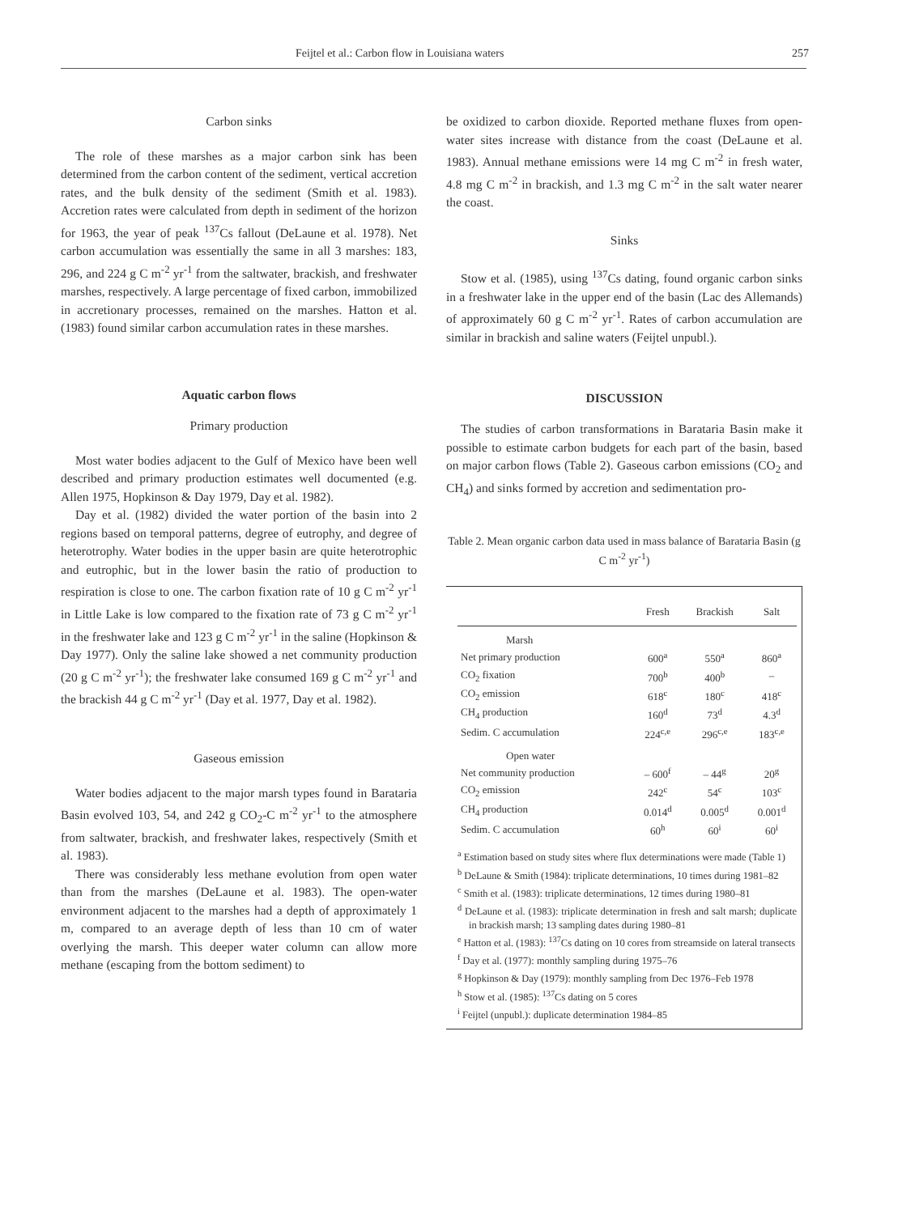Feijtel et al.: Carbon flow in Louisiana waters 257
Carbon sinks
The role of these marshes as a major carbon sink has been determined from the carbon content of the sediment, vertical accretion rates, and the bulk density of the sediment (Smith et al. 1983). Accretion rates were calculated from depth in sediment of the horizon for 1963, the year of peak <sup>137</sup>Cs fallout (DeLaune et al. 1978). Net carbon accumulation was essentially the same in all 3 marshes: 183, 296, and 224 g C m<sup>-2</sup> yr<sup>-1</sup> from the saltwater, brackish, and freshwater marshes, respectively. A large percentage of fixed carbon, immobilized in accretionary processes, remained on the marshes. Hatton et al. (1983) found similar carbon accumulation rates in these marshes.
Aquatic carbon flows
Primary production
Most water bodies adjacent to the Gulf of Mexico have been well described and primary production estimates well documented (e.g. Allen 1975, Hopkinson & Day 1979, Day et al. 1982).
Day et al. (1982) divided the water portion of the basin into 2 regions based on temporal patterns, degree of eutrophy, and degree of heterotrophy. Water bodies in the upper basin are quite heterotrophic and eutrophic, but in the lower basin the ratio of production to respiration is close to one. The carbon fixation rate of 10 g C m<sup>-2</sup> yr<sup>-1</sup> in Little Lake is low compared to the fixation rate of 73 g C m<sup>-2</sup> yr<sup>-1</sup> in the freshwater lake and 123 g C m<sup>-2</sup> yr<sup>-1</sup> in the saline (Hopkinson & Day 1977). Only the saline lake showed a net community production (20 g C m<sup>-2</sup> yr<sup>-1</sup>); the freshwater lake consumed 169 g C m<sup>-2</sup> yr<sup>-1</sup> and the brackish 44 g C m<sup>-2</sup> yr<sup>-1</sup> (Day et al. 1977, Day et al. 1982).
Gaseous emission
Water bodies adjacent to the major marsh types found in Barataria Basin evolved 103, 54, and 242 g CO<sub>2</sub>-C m<sup>-2</sup> yr<sup>-1</sup> to the atmosphere from saltwater, brackish, and freshwater lakes, respectively (Smith et al. 1983).
There was considerably less methane evolution from open water than from the marshes (DeLaune et al. 1983). The open-water environment adjacent to the marshes had a depth of approximately 1 m, compared to an average depth of less than 10 cm of water overlying the marsh. This deeper water column can allow more methane (escaping from the bottom sediment) to
be oxidized to carbon dioxide. Reported methane fluxes from open-water sites increase with distance from the coast (DeLaune et al. 1983). Annual methane emissions were 14 mg C m<sup>-2</sup> in fresh water, 4.8 mg C m<sup>-2</sup> in brackish, and 1.3 mg C m<sup>-2</sup> in the salt water nearer the coast.
Sinks
Stow et al. (1985), using <sup>137</sup>Cs dating, found organic carbon sinks in a freshwater lake in the upper end of the basin (Lac des Allemands) of approximately 60 g C m<sup>-2</sup> yr<sup>-1</sup>. Rates of carbon accumulation are similar in brackish and saline waters (Feijtel unpubl.).
DISCUSSION
The studies of carbon transformations in Barataria Basin make it possible to estimate carbon budgets for each part of the basin, based on major carbon flows (Table 2). Gaseous carbon emissions (CO<sub>2</sub> and CH<sub>4</sub>) and sinks formed by accretion and sedimentation pro-
Table 2. Mean organic carbon data used in mass balance of Barataria Basin (g C m<sup>-2</sup> yr<sup>-1</sup>)
| | Fresh | Brackish | Salt |
| --- | --- | --- | --- |
| Marsh | | | |
| Net primary production | 600<sup>a</sup> | 550<sup>a</sup> | 860<sup>a</sup> |
| CO<sub>2</sub> fixation | 700<sup>b</sup> | 400<sup>b</sup> | – |
| CO<sub>2</sub> emission | 618<sup>c</sup> | 180<sup>c</sup> | 418<sup>c</sup> |
| CH<sub>4</sub> production | 160<sup>d</sup> | 73<sup>d</sup> | 4.3<sup>d</sup> |
| Sedim. C accumulation | 224<sup>c,e</sup> | 296<sup>c,e</sup> | 183<sup>c,e</sup> |
| Open water | | | |
| Net community production | – 600<sup>f</sup> | – 44<sup>g</sup> | 20<sup>g</sup> |
| CO<sub>2</sub> emission | 242<sup>c</sup> | 54<sup>c</sup> | 103<sup>c</sup> |
| CH<sub>4</sub> production | 0.014<sup>d</sup> | 0.005<sup>d</sup> | 0.001<sup>d</sup> |
| Sedim. C accumulation | 60<sup>h</sup> | 60<sup>i</sup> | 60<sup>i</sup> |
<sup>a</sup> Estimation based on study sites where flux determinations were made (Table 1)
<sup>b</sup> DeLaune & Smith (1984): triplicate determinations, 10 times during 1981–82
<sup>c</sup> Smith et al. (1983): triplicate determinations, 12 times during 1980–81
<sup>d</sup> DeLaune et al. (1983): triplicate determination in fresh and salt marsh; duplicate in brackish marsh; 13 sampling dates during 1980–81
<sup>e</sup> Hatton et al. (1983): <sup>137</sup>Cs dating on 10 cores from streamside on lateral transects
<sup>f</sup> Day et al. (1977): monthly sampling during 1975–76
<sup>g</sup> Hopkinson & Day (1979): monthly sampling from Dec 1976–Feb 1978
<sup>h</sup> Stow et al. (1985): <sup>137</sup>Cs dating on 5 cores
<sup>i</sup> Feijtel (unpubl.): duplicate determination 1984–85